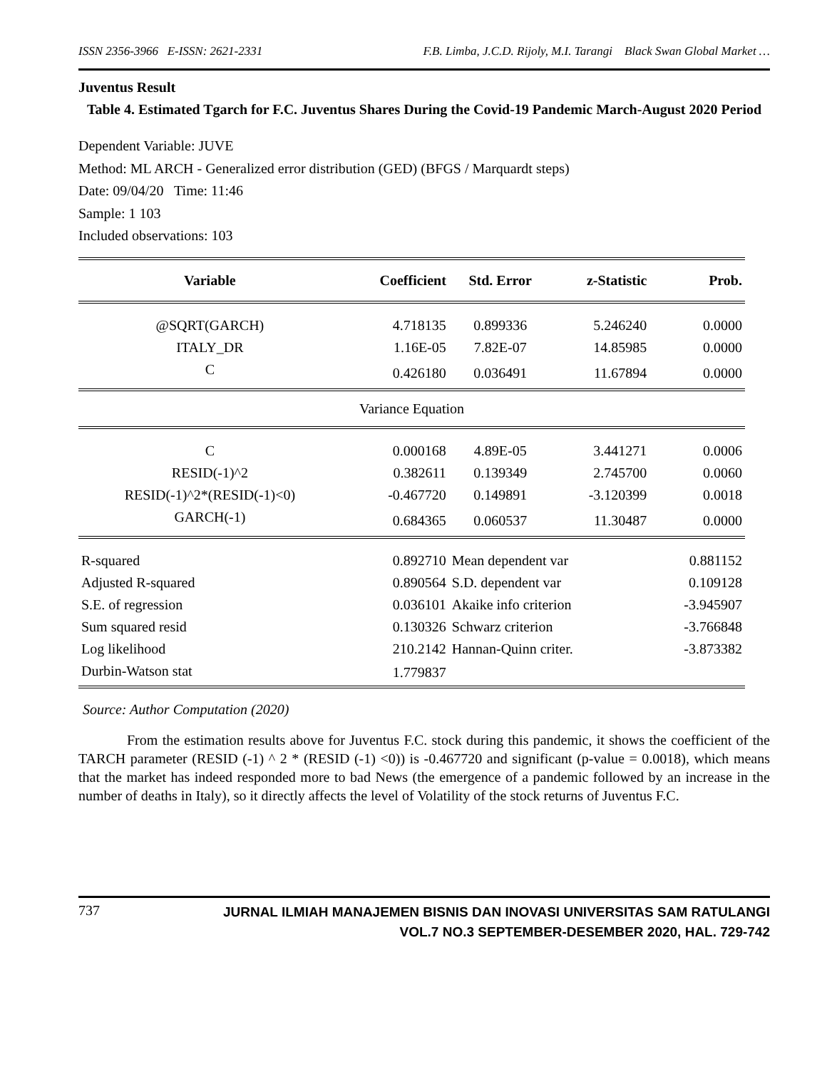ISSN 2356-3966 E-ISSN: 2621-2331 F.B. Limba, J.C.D. Rijoly, M.I. Tarangi Black Swan Global Market …
Juventus Result
Table 4. Estimated Tgarch for F.C. Juventus Shares During the Covid-19 Pandemic March-August 2020 Period
Dependent Variable: JUVE
Method: ML ARCH - Generalized error distribution (GED) (BFGS / Marquardt steps)
Date: 09/04/20 Time: 11:46
Sample: 1 103
Included observations: 103
| Variable | Coefficient | Std. Error | z-Statistic | Prob. |
| --- | --- | --- | --- | --- |
| @SQRT(GARCH) | 4.718135 | 0.899336 | 5.246240 | 0.0000 |
| ITALY_DR | 1.16E-05 | 7.82E-07 | 14.85985 | 0.0000 |
| C | 0.426180 | 0.036491 | 11.67894 | 0.0000 |
| Variance Equation | | | | |
| C | 0.000168 | 4.89E-05 | 3.441271 | 0.0006 |
| RESID(-1)^2 | 0.382611 | 0.139349 | 2.745700 | 0.0060 |
| RESID(-1)^2*(RESID(-1)<0) | -0.467720 | 0.149891 | -3.120399 | 0.0018 |
| GARCH(-1) | 0.684365 | 0.060537 | 11.30487 | 0.0000 |
| R-squared | 0.892710 | Mean dependent var | | 0.881152 |
| Adjusted R-squared | 0.890564 | S.D. dependent var | | 0.109128 |
| S.E. of regression | 0.036101 | Akaike info criterion | | -3.945907 |
| Sum squared resid | 0.130326 | Schwarz criterion | | -3.766848 |
| Log likelihood | 210.2142 | Hannan-Quinn criter. | | -3.873382 |
| Durbin-Watson stat | 1.779837 | | | |
Source: Author Computation (2020)
From the estimation results above for Juventus F.C. stock during this pandemic, it shows the coefficient of the TARCH parameter (RESID (-1) ^ 2 * (RESID (-1) <0)) is -0.467720 and significant (p-value = 0.0018), which means that the market has indeed responded more to bad News (the emergence of a pandemic followed by an increase in the number of deaths in Italy), so it directly affects the level of Volatility of the stock returns of Juventus F.C.
737
JURNAL ILMIAH MANAJEMEN BISNIS DAN INOVASI UNIVERSITAS SAM RATULANGI
VOL.7 NO.3 SEPTEMBER-DESEMBER 2020, HAL. 729-742